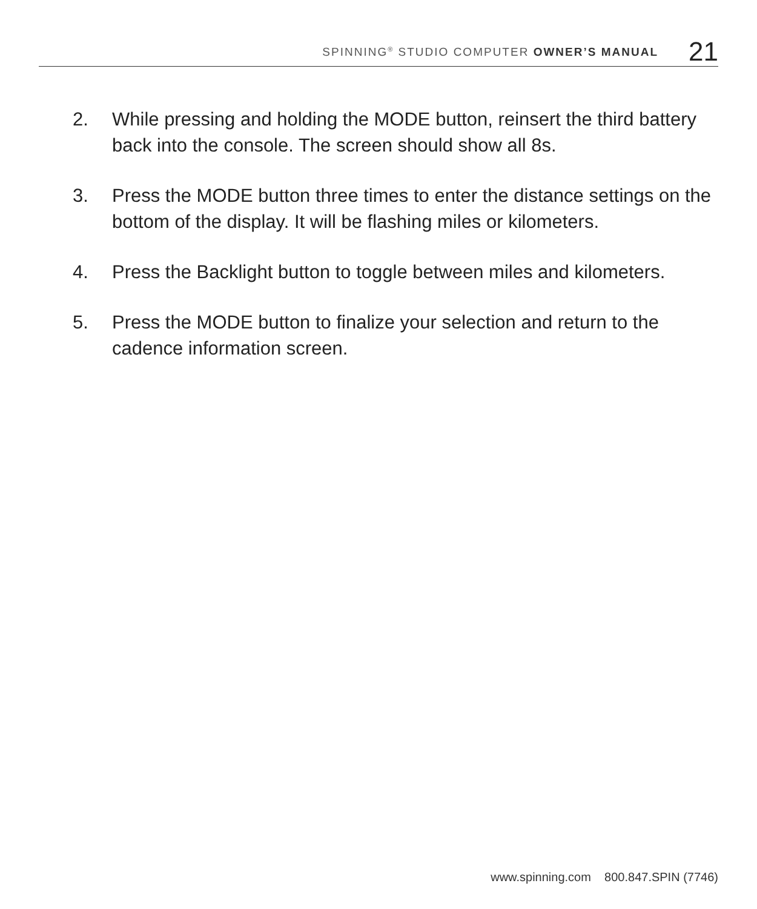SPINNING<sup>®</sup> STUDIO COMPUTER OWNER’S MANUAL
21
2. While pressing and holding the MODE button, reinsert the third battery back into the console. The screen should show all 8s.
3. Press the MODE button three times to enter the distance settings on the bottom of the display. It will be flashing miles or kilometers.
4. Press the Backlight button to toggle between miles and kilometers.
5. Press the MODE button to finalize your selection and return to the cadence information screen.
www.spinning.com 800.847.SPIN (7746)